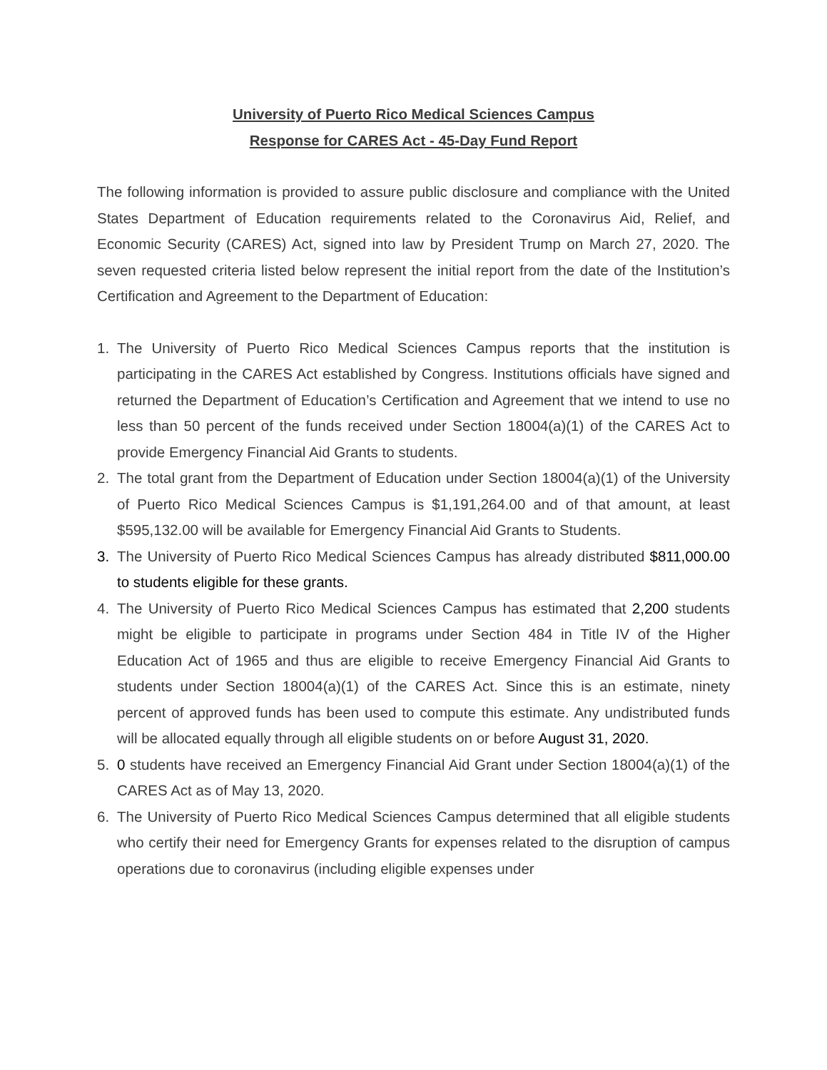University of Puerto Rico Medical Sciences Campus
Response for CARES Act - 45-Day Fund Report
The following information is provided to assure public disclosure and compliance with the United States Department of Education requirements related to the Coronavirus Aid, Relief, and Economic Security (CARES) Act, signed into law by President Trump on March 27, 2020. The seven requested criteria listed below represent the initial report from the date of the Institution’s Certification and Agreement to the Department of Education:
1. The University of Puerto Rico Medical Sciences Campus reports that the institution is participating in the CARES Act established by Congress. Institutions officials have signed and returned the Department of Education’s Certification and Agreement that we intend to use no less than 50 percent of the funds received under Section 18004(a)(1) of the CARES Act to provide Emergency Financial Aid Grants to students.
2. The total grant from the Department of Education under Section 18004(a)(1) of the University of Puerto Rico Medical Sciences Campus is $1,191,264.00 and of that amount, at least $595,132.00 will be available for Emergency Financial Aid Grants to Students.
3. The University of Puerto Rico Medical Sciences Campus has already distributed $811,000.00 to students eligible for these grants.
4. The University of Puerto Rico Medical Sciences Campus has estimated that 2,200 students might be eligible to participate in programs under Section 484 in Title IV of the Higher Education Act of 1965 and thus are eligible to receive Emergency Financial Aid Grants to students under Section 18004(a)(1) of the CARES Act. Since this is an estimate, ninety percent of approved funds has been used to compute this estimate. Any undistributed funds will be allocated equally through all eligible students on or before August 31, 2020.
5. 0 students have received an Emergency Financial Aid Grant under Section 18004(a)(1) of the CARES Act as of May 13, 2020.
6. The University of Puerto Rico Medical Sciences Campus determined that all eligible students who certify their need for Emergency Grants for expenses related to the disruption of campus operations due to coronavirus (including eligible expenses under